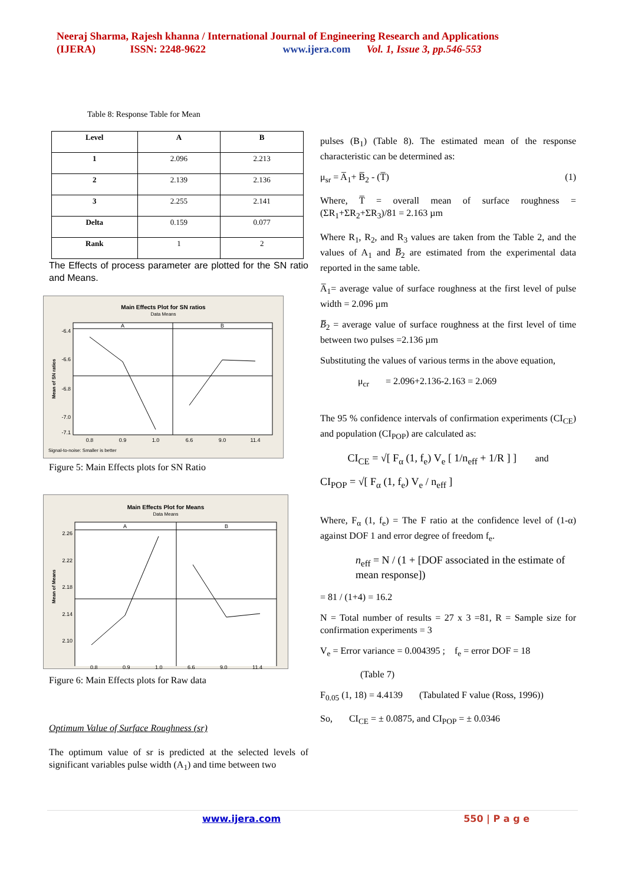Neeraj Sharma, Rajesh khanna / International Journal of Engineering Research and Applications
(IJERA) ISSN: 2248-9622 www.ijera.com Vol. 1, Issue 3, pp.546-553
Table 8: Response Table for Mean
| Level | A | B |
| --- | --- | --- |
| 1 | 2.096 | 2.213 |
| 2 | 2.139 | 2.136 |
| 3 | 2.255 | 2.141 |
| Delta | 0.159 | 0.077 |
| Rank | 1 | 2 |
The Effects of process parameter are plotted for the SN ratio and Means.
Main Effects Plot for SN ratios
Data Means
A
B
-6.4
-6.6
-6.8
-7.0
-7.1
0.8
0.9
1.0
6.6
9.0
11.4
Mean of SN ratios
Signal-to-noise: Smaller is better
Figure 5: Main Effects plots for SN Ratio
Main Effects Plot for Means
Data Means
A
B
2.26
2.22
2.18
2.14
2.10
Mean of Means
0.8 0.9 1.0 6.6 9.0 11.4
Figure 6: Main Effects plots for Raw data
Optimum Value of Surface Roughness (sr)
The optimum value of sr is predicted at the selected levels of significant variables pulse width (A<sub>1</sub>) and time between two
pulses (B<sub>1</sub>) (Table 8). The estimated mean of the response characteristic can be determined as:
μ<sub>sr</sub> = A̅<sub>1</sub>+ B̅<sub>2</sub> - (T̅) (1)
Where, T̅ = overall mean of surface roughness = (ΣR<sub>1</sub>+ΣR<sub>2</sub>+ΣR<sub>3</sub>)/81 = 2.163 µm
Where R<sub>1</sub>, R<sub>2</sub>, and R<sub>3</sub> values are taken from the Table 2, and the values of A<sub>1</sub> and B̅<sub>2</sub> are estimated from the experimental data reported in the same table.
A̅<sub>1</sub>= average value of surface roughness at the first level of pulse width = 2.096 µm
B̅<sub>2</sub> = average value of surface roughness at the first level of time between two pulses =2.136 µm
Substituting the values of various terms in the above equation,
μ<sub>cr</sub> = 2.096+2.136-2.163 = 2.069
The 95 % confidence intervals of confirmation experiments (CI<sub>CE</sub>) and population (CI<sub>POP</sub>) are calculated as:
CI<sub>CE</sub> = √[ F<sub>α</sub> (1, f<sub>e</sub>) V<sub>e</sub> [ 1/n<sub>eff</sub> + 1/R ] ] and
CI<sub>POP</sub> = √[ F<sub>α</sub> (1, f<sub>e</sub>) V<sub>e</sub> / n<sub>eff</sub> ]
Where, F<sub>α</sub> (1, f<sub>e</sub>) = The F ratio at the confidence level of (1-α) against DOF 1 and error degree of freedom f<sub>e</sub>.
n<sub>eff</sub> = N / (1 + [DOF associated in the estimate of mean response])
= 81 / (1+4) = 16.2
N = Total number of results = 27 x 3 =81, R = Sample size for confirmation experiments = 3
V<sub>e</sub> = Error variance = 0.004395 ; f<sub>e</sub> = error DOF = 18
(Table 7)
F<sub>0.05</sub> (1, 18) = 4.4139 (Tabulated F value (Ross, 1996))
So, CI<sub>CE</sub> = ± 0.0875, and CI<sub>POP</sub> = ± 0.0346
www.ijera.com 550 | P a g e